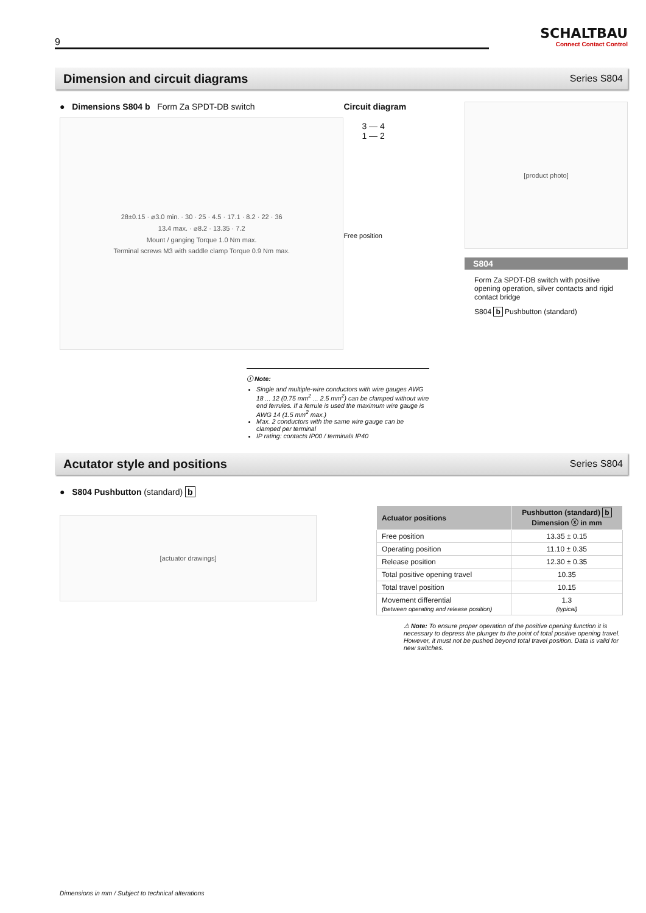9
SCHALTBAU
Connect Contact Control
Dimension and circuit diagrams
Series S804
● Dimensions S804 b Form Za SPDT-DB switch
28±0.15 · ⌀3.0 min. · 30 · 25 · 4.5 · 17.1 · 8.2 · 22 · 36
13.4 max. · ⌀8.2 · 13.35 · 7.2
Mount / ganging Torque 1.0 Nm max.
Terminal screws M3 with saddle clamp Torque 0.9 Nm max.
Circuit diagram
3 — 4
1 — 2
Free position
[product photo]
S804
Form Za SPDT-DB switch with positive opening operation, silver contacts and rigid contact bridge
S804 b Pushbutton (standard)
ⓘ Note:
Single and multiple-wire conductors with wire gauges AWG 18 ... 12 (0.75 mm<sup>2</sup> ... 2.5 mm<sup>2</sup>) can be clamped without wire end ferrules. If a ferrule is used the maximum wire gauge is AWG 14 (1.5 mm<sup>2</sup> max.)
Max. 2 conductors with the same wire gauge can be clamped per terminal
IP rating: contacts IP00 / terminals IP40
Acutator style and positions
Series S804
● S804 Pushbutton (standard) b
[actuator drawings]
| Actuator positions | Pushbutton (standard) b Dimension ⓧ in mm |
| --- | --- |
| Free position | 13.35 ± 0.15 |
| Operating position | 11.10 ± 0.35 |
| Release position | 12.30 ± 0.35 |
| Total positive opening travel | 10.35 |
| Total travel position | 10.15 |
| Movement differential (between operating and release position) | 1.3 (typical) |
⚠ Note: To ensure proper operation of the positive opening function it is necessary to depress the plunger to the point of total positive opening travel. However, it must not be pushed beyond total travel position. Data is valid for new switches.
Dimensions in mm / Subject to technical alterations